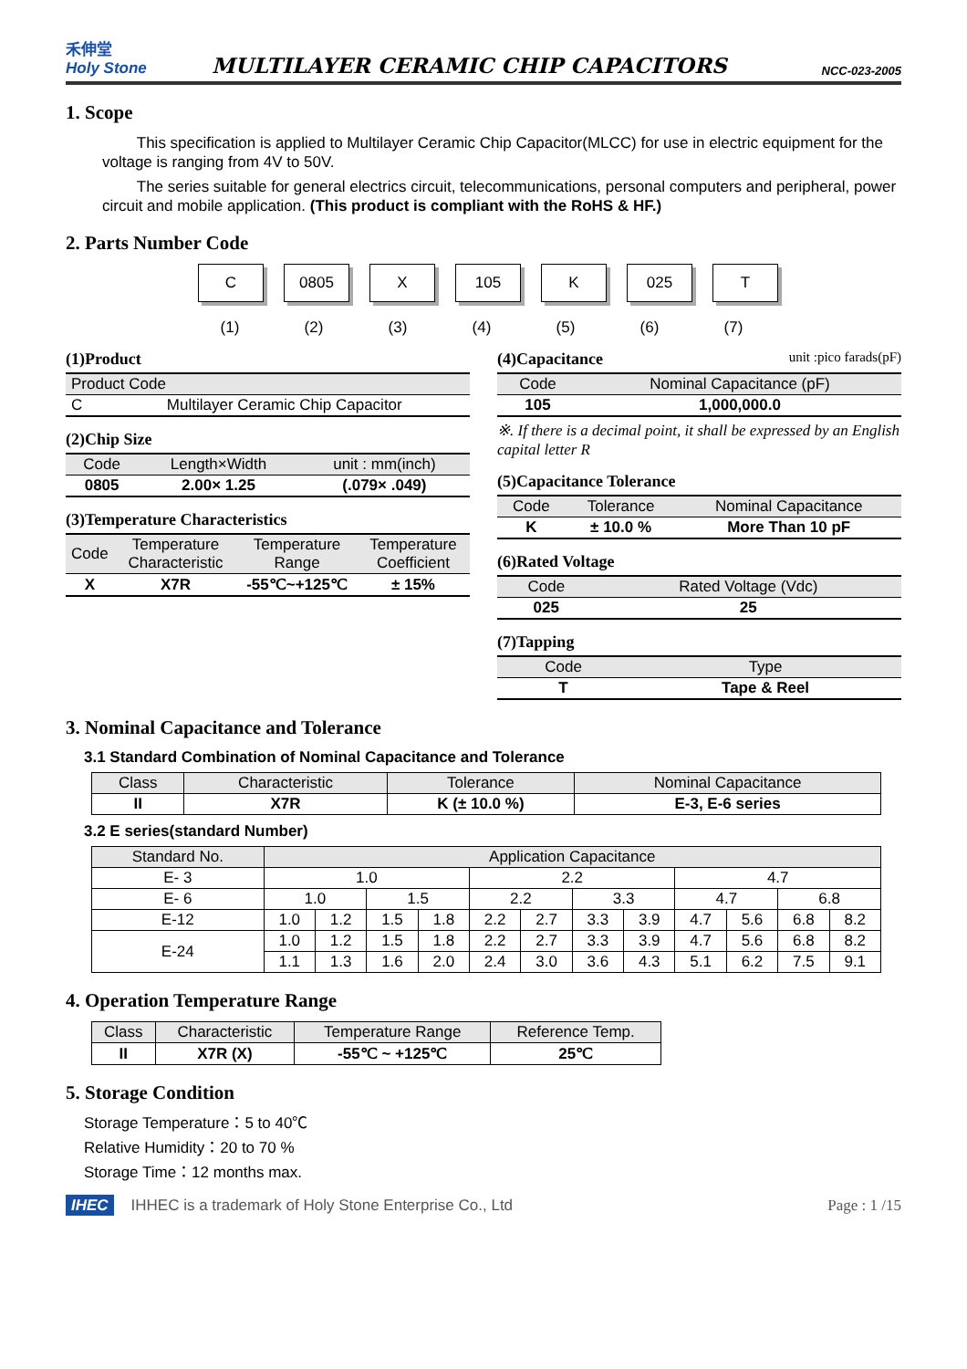禾伸堂
Holy Stone
MULTILAYER CERAMIC CHIP CAPACITORS
NCC-023-2005
1. Scope
This specification is applied to Multilayer Ceramic Chip Capacitor(MLCC) for use in electric equipment for the voltage is ranging from 4V to 50V.
The series suitable for general electrics circuit, telecommunications, personal computers and peripheral, power circuit and mobile application. (This product is compliant with the RoHS & HF.)
2. Parts Number Code
C 0805 X 105 K 025 T
(1) (2) (3) (4) (5) (6) (7)
(1)Product
| Product Code | |
| --- | --- |
| C | Multilayer Ceramic Chip Capacitor |
(2)Chip Size
| Code | Length×Width | unit : mm(inch) |
| --- | --- | --- |
| 0805 | 2.00× 1.25 | (.079× .049) |
(3)Temperature Characteristics
| Code | Temperature Characteristic | Temperature Range | Temperature Coefficient |
| --- | --- | --- | --- |
| X | X7R | -55℃~+125℃ | ± 15% |
(4)Capacitance unit :pico farads(pF)
| Code | Nominal Capacitance (pF) |
| --- | --- |
| 105 | 1,000,000.0 |
※. If there is a decimal point, it shall be expressed by an English capital letter R
(5)Capacitance Tolerance
| Code | Tolerance | Nominal Capacitance |
| --- | --- | --- |
| K | ± 10.0 % | More Than 10 pF |
(6)Rated Voltage
| Code | Rated Voltage (Vdc) |
| --- | --- |
| 025 | 25 |
(7)Tapping
| Code | Type |
| --- | --- |
| T | Tape & Reel |
3. Nominal Capacitance and Tolerance
3.1 Standard Combination of Nominal Capacitance and Tolerance
| Class | Characteristic | Tolerance | Nominal Capacitance |
| --- | --- | --- | --- |
| II | X7R | K (± 10.0 %) | E-3, E-6 series |
3.2 E series(standard Number)
| Standard No. | Application Capacitance | | | | | | | | | | | |
| --- | --- | --- | --- | --- | --- | --- | --- | --- | --- | --- | --- | --- |
| E- 3 | 1.0 | | | | 2.2 | | | | 4.7 | | | |
| E- 6 | 1.0 | | 1.5 | | 2.2 | | 3.3 | | 4.7 | | 6.8 | |
| E-12 | 1.0 | 1.2 | 1.5 | 1.8 | 2.2 | 2.7 | 3.3 | 3.9 | 4.7 | 5.6 | 6.8 | 8.2 |
| E-24 | 1.0 | 1.2 | 1.5 | 1.8 | 2.2 | 2.7 | 3.3 | 3.9 | 4.7 | 5.6 | 6.8 | 8.2 |
| | 1.1 | 1.3 | 1.6 | 2.0 | 2.4 | 3.0 | 3.6 | 4.3 | 5.1 | 6.2 | 7.5 | 9.1 |
4. Operation Temperature Range
| Class | Characteristic | Temperature Range | Reference Temp. |
| --- | --- | --- | --- |
| II | X7R (X) | -55℃ ~ +125℃ | 25℃ |
5. Storage Condition
Storage Temperature：5 to 40℃
Relative Humidity：20 to 70 %
Storage Time：12 months max.
IHEC IHHEC is a trademark of Holy Stone Enterprise Co., Ltd Page : 1 /15